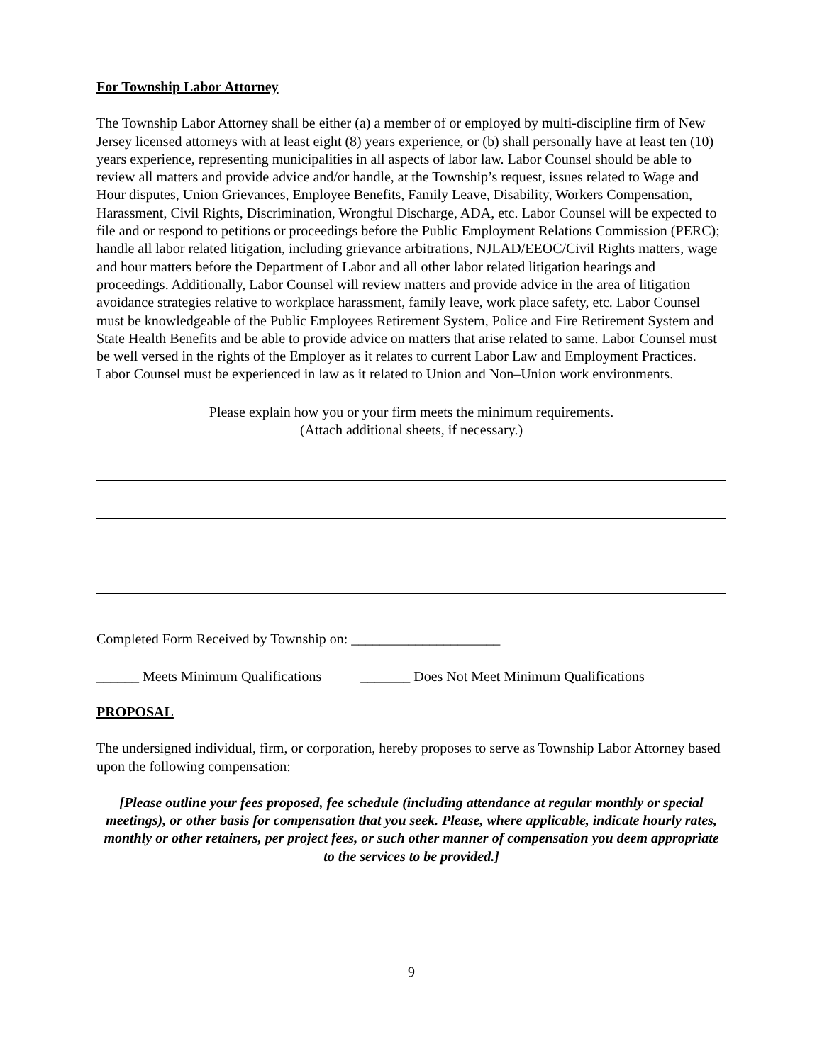For Township Labor Attorney
The Township Labor Attorney shall be either (a) a member of or employed by multi-discipline firm of New Jersey licensed attorneys with at least eight (8) years experience, or (b) shall personally have at least ten (10) years experience, representing municipalities in all aspects of labor law. Labor Counsel should be able to review all matters and provide advice and/or handle, at the Township’s request, issues related to Wage and Hour disputes, Union Grievances, Employee Benefits, Family Leave, Disability, Workers Compensation, Harassment, Civil Rights, Discrimination, Wrongful Discharge, ADA, etc. Labor Counsel will be expected to file and or respond to petitions or proceedings before the Public Employment Relations Commission (PERC); handle all labor related litigation, including grievance arbitrations, NJLAD/EEOC/Civil Rights matters, wage and hour matters before the Department of Labor and all other labor related litigation hearings and proceedings. Additionally, Labor Counsel will review matters and provide advice in the area of litigation avoidance strategies relative to workplace harassment, family leave, work place safety, etc. Labor Counsel must be knowledgeable of the Public Employees Retirement System, Police and Fire Retirement System and State Health Benefits and be able to provide advice on matters that arise related to same. Labor Counsel must be well versed in the rights of the Employer as it relates to current Labor Law and Employment Practices. Labor Counsel must be experienced in law as it related to Union and Non–Union work environments.
Please explain how you or your firm meets the minimum requirements.
(Attach additional sheets, if necessary.)
Completed Form Received by Township on: _____________________
______ Meets Minimum Qualifications _______ Does Not Meet Minimum Qualifications
PROPOSAL
The undersigned individual, firm, or corporation, hereby proposes to serve as Township Labor Attorney based upon the following compensation:
[Please outline your fees proposed, fee schedule (including attendance at regular monthly or special meetings), or other basis for compensation that you seek. Please, where applicable, indicate hourly rates, monthly or other retainers, per project fees, or such other manner of compensation you deem appropriate to the services to be provided.]
9